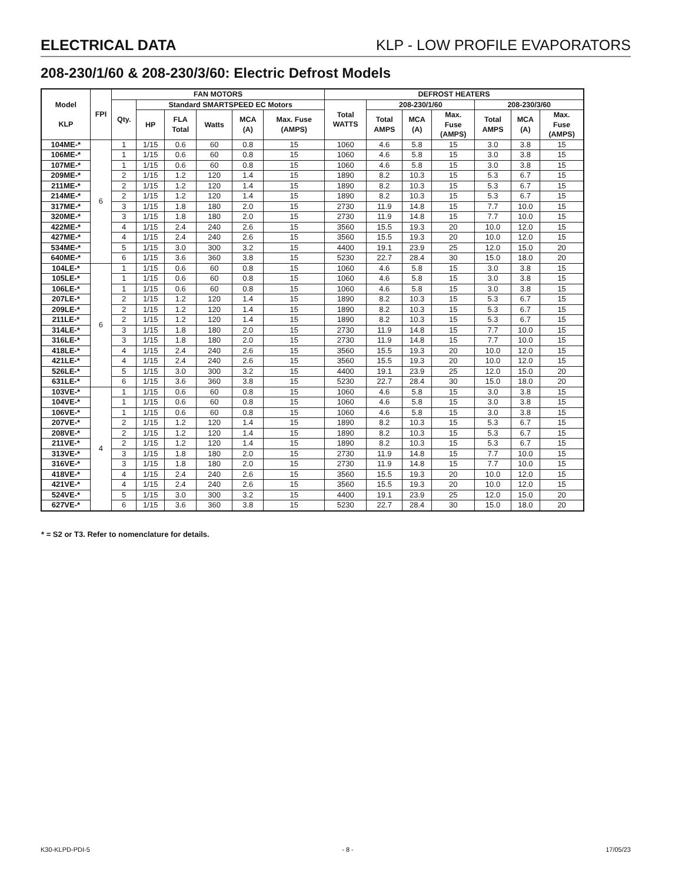ELECTRICAL DATA KLP - LOW PROFILE EVAPORATORS
208-230/1/60 & 208-230/3/60: Electric Defrost Models
| Model KLP | FPI | FAN MOTORS | | | | | | DEFROST HEATERS | | | | | | |
| --- | --- | --- | --- | --- | --- | --- | --- | --- | --- | --- | --- | --- | --- | --- |
| | | Qty. | Standard SMARTSPEED EC Motors | | | | | Total WATTS | 208-230/1/60 | | | 208-230/3/60 | | |
| | | | HP | FLA Total | Watts | MCA (A) | Max. Fuse (AMPS) | | Total AMPS | MCA (A) | Max. Fuse (AMPS) | Total AMPS | MCA (A) | Max. Fuse (AMPS) |
| 104ME-* | 6 | 1 | 1/15 | 0.6 | 60 | 0.8 | 15 | 1060 | 4.6 | 5.8 | 15 | 3.0 | 3.8 | 15 |
| 106ME-* | | 1 | 1/15 | 0.6 | 60 | 0.8 | 15 | 1060 | 4.6 | 5.8 | 15 | 3.0 | 3.8 | 15 |
| 107ME-* | | 1 | 1/15 | 0.6 | 60 | 0.8 | 15 | 1060 | 4.6 | 5.8 | 15 | 3.0 | 3.8 | 15 |
| 209ME-* | | 2 | 1/15 | 1.2 | 120 | 1.4 | 15 | 1890 | 8.2 | 10.3 | 15 | 5.3 | 6.7 | 15 |
| 211ME-* | | 2 | 1/15 | 1.2 | 120 | 1.4 | 15 | 1890 | 8.2 | 10.3 | 15 | 5.3 | 6.7 | 15 |
| 214ME-* | | 2 | 1/15 | 1.2 | 120 | 1.4 | 15 | 1890 | 8.2 | 10.3 | 15 | 5.3 | 6.7 | 15 |
| 317ME-* | | 3 | 1/15 | 1.8 | 180 | 2.0 | 15 | 2730 | 11.9 | 14.8 | 15 | 7.7 | 10.0 | 15 |
| 320ME-* | | 3 | 1/15 | 1.8 | 180 | 2.0 | 15 | 2730 | 11.9 | 14.8 | 15 | 7.7 | 10.0 | 15 |
| 422ME-* | | 4 | 1/15 | 2.4 | 240 | 2.6 | 15 | 3560 | 15.5 | 19.3 | 20 | 10.0 | 12.0 | 15 |
| 427ME-* | | 4 | 1/15 | 2.4 | 240 | 2.6 | 15 | 3560 | 15.5 | 19.3 | 20 | 10.0 | 12.0 | 15 |
| 534ME-* | | 5 | 1/15 | 3.0 | 300 | 3.2 | 15 | 4400 | 19.1 | 23.9 | 25 | 12.0 | 15.0 | 20 |
| 640ME-* | | 6 | 1/15 | 3.6 | 360 | 3.8 | 15 | 5230 | 22.7 | 28.4 | 30 | 15.0 | 18.0 | 20 |
| 104LE-* | 6 | 1 | 1/15 | 0.6 | 60 | 0.8 | 15 | 1060 | 4.6 | 5.8 | 15 | 3.0 | 3.8 | 15 |
| 105LE-* | | 1 | 1/15 | 0.6 | 60 | 0.8 | 15 | 1060 | 4.6 | 5.8 | 15 | 3.0 | 3.8 | 15 |
| 106LE-* | | 1 | 1/15 | 0.6 | 60 | 0.8 | 15 | 1060 | 4.6 | 5.8 | 15 | 3.0 | 3.8 | 15 |
| 207LE-* | | 2 | 1/15 | 1.2 | 120 | 1.4 | 15 | 1890 | 8.2 | 10.3 | 15 | 5.3 | 6.7 | 15 |
| 209LE-* | | 2 | 1/15 | 1.2 | 120 | 1.4 | 15 | 1890 | 8.2 | 10.3 | 15 | 5.3 | 6.7 | 15 |
| 211LE-* | | 2 | 1/15 | 1.2 | 120 | 1.4 | 15 | 1890 | 8.2 | 10.3 | 15 | 5.3 | 6.7 | 15 |
| 314LE-* | | 3 | 1/15 | 1.8 | 180 | 2.0 | 15 | 2730 | 11.9 | 14.8 | 15 | 7.7 | 10.0 | 15 |
| 316LE-* | | 3 | 1/15 | 1.8 | 180 | 2.0 | 15 | 2730 | 11.9 | 14.8 | 15 | 7.7 | 10.0 | 15 |
| 418LE-* | | 4 | 1/15 | 2.4 | 240 | 2.6 | 15 | 3560 | 15.5 | 19.3 | 20 | 10.0 | 12.0 | 15 |
| 421LE-* | | 4 | 1/15 | 2.4 | 240 | 2.6 | 15 | 3560 | 15.5 | 19.3 | 20 | 10.0 | 12.0 | 15 |
| 526LE-* | | 5 | 1/15 | 3.0 | 300 | 3.2 | 15 | 4400 | 19.1 | 23.9 | 25 | 12.0 | 15.0 | 20 |
| 631LE-* | | 6 | 1/15 | 3.6 | 360 | 3.8 | 15 | 5230 | 22.7 | 28.4 | 30 | 15.0 | 18.0 | 20 |
| 103VE-* | 4 | 1 | 1/15 | 0.6 | 60 | 0.8 | 15 | 1060 | 4.6 | 5.8 | 15 | 3.0 | 3.8 | 15 |
| 104VE-* | | 1 | 1/15 | 0.6 | 60 | 0.8 | 15 | 1060 | 4.6 | 5.8 | 15 | 3.0 | 3.8 | 15 |
| 106VE-* | | 1 | 1/15 | 0.6 | 60 | 0.8 | 15 | 1060 | 4.6 | 5.8 | 15 | 3.0 | 3.8 | 15 |
| 207VE-* | | 2 | 1/15 | 1.2 | 120 | 1.4 | 15 | 1890 | 8.2 | 10.3 | 15 | 5.3 | 6.7 | 15 |
| 208VE-* | | 2 | 1/15 | 1.2 | 120 | 1.4 | 15 | 1890 | 8.2 | 10.3 | 15 | 5.3 | 6.7 | 15 |
| 211VE-* | | 2 | 1/15 | 1.2 | 120 | 1.4 | 15 | 1890 | 8.2 | 10.3 | 15 | 5.3 | 6.7 | 15 |
| 313VE-* | | 3 | 1/15 | 1.8 | 180 | 2.0 | 15 | 2730 | 11.9 | 14.8 | 15 | 7.7 | 10.0 | 15 |
| 316VE-* | | 3 | 1/15 | 1.8 | 180 | 2.0 | 15 | 2730 | 11.9 | 14.8 | 15 | 7.7 | 10.0 | 15 |
| 418VE-* | | 4 | 1/15 | 2.4 | 240 | 2.6 | 15 | 3560 | 15.5 | 19.3 | 20 | 10.0 | 12.0 | 15 |
| 421VE-* | | 4 | 1/15 | 2.4 | 240 | 2.6 | 15 | 3560 | 15.5 | 19.3 | 20 | 10.0 | 12.0 | 15 |
| 524VE-* | | 5 | 1/15 | 3.0 | 300 | 3.2 | 15 | 4400 | 19.1 | 23.9 | 25 | 12.0 | 15.0 | 20 |
| 627VE-* | | 6 | 1/15 | 3.6 | 360 | 3.8 | 15 | 5230 | 22.7 | 28.4 | 30 | 15.0 | 18.0 | 20 |
* = S2 or T3. Refer to nomenclature for details.
K30-KLPD-PDI-5 - 8 - 17/05/23